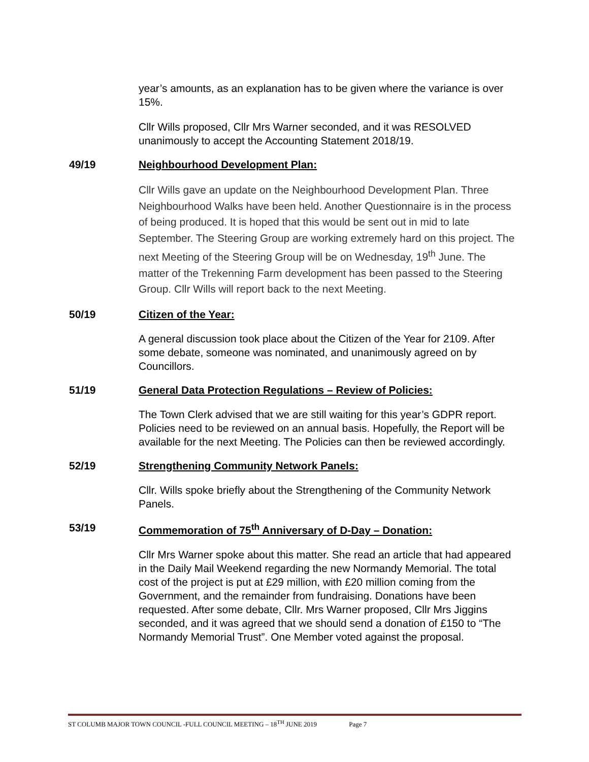year’s amounts, as an explanation has to be given where the variance is over 15%.
Cllr Wills proposed, Cllr Mrs Warner seconded, and it was RESOLVED unanimously to accept the Accounting Statement 2018/19.
49/19 Neighbourhood Development Plan:
Cllr Wills gave an update on the Neighbourhood Development Plan. Three Neighbourhood Walks have been held. Another Questionnaire is in the process of being produced. It is hoped that this would be sent out in mid to late September. The Steering Group are working extremely hard on this project. The next Meeting of the Steering Group will be on Wednesday, 19<sup>th</sup> June. The matter of the Trekenning Farm development has been passed to the Steering Group. Cllr Wills will report back to the next Meeting.
50/19 Citizen of the Year:
A general discussion took place about the Citizen of the Year for 2109. After some debate, someone was nominated, and unanimously agreed on by Councillors.
51/19 General Data Protection Regulations – Review of Policies:
The Town Clerk advised that we are still waiting for this year’s GDPR report. Policies need to be reviewed on an annual basis. Hopefully, the Report will be available for the next Meeting. The Policies can then be reviewed accordingly.
52/19 Strengthening Community Network Panels:
Cllr. Wills spoke briefly about the Strengthening of the Community Network Panels.
53/19 Commemoration of 75<sup>th</sup> Anniversary of D-Day – Donation:
Cllr Mrs Warner spoke about this matter. She read an article that had appeared in the Daily Mail Weekend regarding the new Normandy Memorial. The total cost of the project is put at £29 million, with £20 million coming from the Government, and the remainder from fundraising. Donations have been requested. After some debate, Cllr. Mrs Warner proposed, Cllr Mrs Jiggins seconded, and it was agreed that we should send a donation of £150 to “The Normandy Memorial Trust”. One Member voted against the proposal.
ST COLUMB MAJOR TOWN COUNCIL -FULL COUNCIL MEETING – 18<sup>TH</sup> JUNE 2019 Page 7